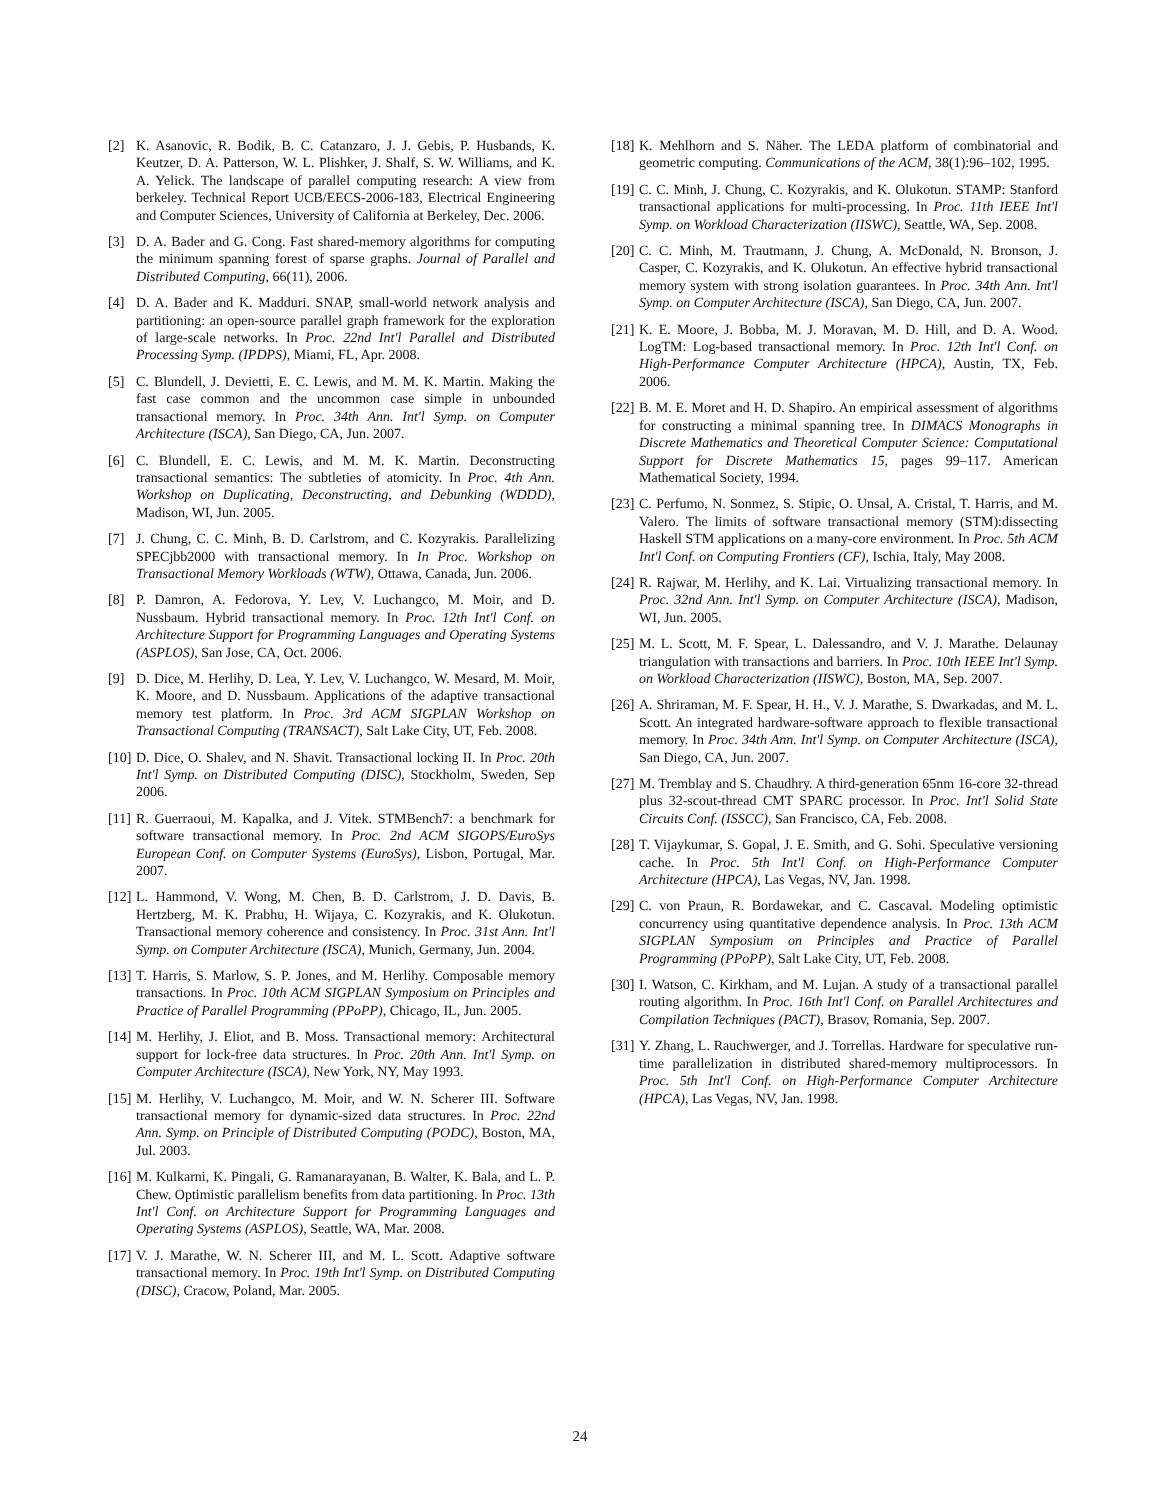[2] K. Asanovic, R. Bodik, B. C. Catanzaro, J. J. Gebis, P. Husbands, K. Keutzer, D. A. Patterson, W. L. Plishker, J. Shalf, S. W. Williams, and K. A. Yelick. The landscape of parallel computing research: A view from berkeley. Technical Report UCB/EECS-2006-183, Electrical Engineering and Computer Sciences, University of California at Berkeley, Dec. 2006.
[3] D. A. Bader and G. Cong. Fast shared-memory algorithms for computing the minimum spanning forest of sparse graphs. Journal of Parallel and Distributed Computing, 66(11), 2006.
[4] D. A. Bader and K. Madduri. SNAP, small-world network analysis and partitioning: an open-source parallel graph framework for the exploration of large-scale networks. In Proc. 22nd Int'l Parallel and Distributed Processing Symp. (IPDPS), Miami, FL, Apr. 2008.
[5] C. Blundell, J. Devietti, E. C. Lewis, and M. M. K. Martin. Making the fast case common and the uncommon case simple in unbounded transactional memory. In Proc. 34th Ann. Int'l Symp. on Computer Architecture (ISCA), San Diego, CA, Jun. 2007.
[6] C. Blundell, E. C. Lewis, and M. M. K. Martin. Deconstructing transactional semantics: The subtleties of atomicity. In Proc. 4th Ann. Workshop on Duplicating, Deconstructing, and Debunking (WDDD), Madison, WI, Jun. 2005.
[7] J. Chung, C. C. Minh, B. D. Carlstrom, and C. Kozyrakis. Parallelizing SPECjbb2000 with transactional memory. In In Proc. Workshop on Transactional Memory Workloads (WTW), Ottawa, Canada, Jun. 2006.
[8] P. Damron, A. Fedorova, Y. Lev, V. Luchangco, M. Moir, and D. Nussbaum. Hybrid transactional memory. In Proc. 12th Int'l Conf. on Architecture Support for Programming Languages and Operating Systems (ASPLOS), San Jose, CA, Oct. 2006.
[9] D. Dice, M. Herlihy, D. Lea, Y. Lev, V. Luchangco, W. Mesard, M. Moir, K. Moore, and D. Nussbaum. Applications of the adaptive transactional memory test platform. In Proc. 3rd ACM SIGPLAN Workshop on Transactional Computing (TRANSACT), Salt Lake City, UT, Feb. 2008.
[10] D. Dice, O. Shalev, and N. Shavit. Transactional locking II. In Proc. 20th Int'l Symp. on Distributed Computing (DISC), Stockholm, Sweden, Sep 2006.
[11] R. Guerraoui, M. Kapalka, and J. Vitek. STMBench7: a benchmark for software transactional memory. In Proc. 2nd ACM SIGOPS/EuroSys European Conf. on Computer Systems (EuroSys), Lisbon, Portugal, Mar. 2007.
[12] L. Hammond, V. Wong, M. Chen, B. D. Carlstrom, J. D. Davis, B. Hertzberg, M. K. Prabhu, H. Wijaya, C. Kozyrakis, and K. Olukotun. Transactional memory coherence and consistency. In Proc. 31st Ann. Int'l Symp. on Computer Architecture (ISCA), Munich, Germany, Jun. 2004.
[13] T. Harris, S. Marlow, S. P. Jones, and M. Herlihy. Composable memory transactions. In Proc. 10th ACM SIGPLAN Symposium on Principles and Practice of Parallel Programming (PPoPP), Chicago, IL, Jun. 2005.
[14] M. Herlihy, J. Eliot, and B. Moss. Transactional memory: Architectural support for lock-free data structures. In Proc. 20th Ann. Int'l Symp. on Computer Architecture (ISCA), New York, NY, May 1993.
[15] M. Herlihy, V. Luchangco, M. Moir, and W. N. Scherer III. Software transactional memory for dynamic-sized data structures. In Proc. 22nd Ann. Symp. on Principle of Distributed Computing (PODC), Boston, MA, Jul. 2003.
[16] M. Kulkarni, K. Pingali, G. Ramanarayanan, B. Walter, K. Bala, and L. P. Chew. Optimistic parallelism benefits from data partitioning. In Proc. 13th Int'l Conf. on Architecture Support for Programming Languages and Operating Systems (ASPLOS), Seattle, WA, Mar. 2008.
[17] V. J. Marathe, W. N. Scherer III, and M. L. Scott. Adaptive software transactional memory. In Proc. 19th Int'l Symp. on Distributed Computing (DISC), Cracow, Poland, Mar. 2005.
[18] K. Mehlhorn and S. Näher. The LEDA platform of combinatorial and geometric computing. Communications of the ACM, 38(1):96–102, 1995.
[19] C. C. Minh, J. Chung, C. Kozyrakis, and K. Olukotun. STAMP: Stanford transactional applications for multi-processing. In Proc. 11th IEEE Int'l Symp. on Workload Characterization (IISWC), Seattle, WA, Sep. 2008.
[20] C. C. Minh, M. Trautmann, J. Chung, A. McDonald, N. Bronson, J. Casper, C. Kozyrakis, and K. Olukotun. An effective hybrid transactional memory system with strong isolation guarantees. In Proc. 34th Ann. Int'l Symp. on Computer Architecture (ISCA), San Diego, CA, Jun. 2007.
[21] K. E. Moore, J. Bobba, M. J. Moravan, M. D. Hill, and D. A. Wood. LogTM: Log-based transactional memory. In Proc. 12th Int'l Conf. on High-Performance Computer Architecture (HPCA), Austin, TX, Feb. 2006.
[22] B. M. E. Moret and H. D. Shapiro. An empirical assessment of algorithms for constructing a minimal spanning tree. In DIMACS Monographs in Discrete Mathematics and Theoretical Computer Science: Computational Support for Discrete Mathematics 15, pages 99–117. American Mathematical Society, 1994.
[23] C. Perfumo, N. Sonmez, S. Stipic, O. Unsal, A. Cristal, T. Harris, and M. Valero. The limits of software transactional memory (STM):dissecting Haskell STM applications on a many-core environment. In Proc. 5th ACM Int'l Conf. on Computing Frontiers (CF), Ischia, Italy, May 2008.
[24] R. Rajwar, M. Herlihy, and K. Lai. Virtualizing transactional memory. In Proc. 32nd Ann. Int'l Symp. on Computer Architecture (ISCA), Madison, WI, Jun. 2005.
[25] M. L. Scott, M. F. Spear, L. Dalessandro, and V. J. Marathe. Delaunay triangulation with transactions and barriers. In Proc. 10th IEEE Int'l Symp. on Workload Characterization (IISWC), Boston, MA, Sep. 2007.
[26] A. Shriraman, M. F. Spear, H. H., V. J. Marathe, S. Dwarkadas, and M. L. Scott. An integrated hardware-software approach to flexible transactional memory. In Proc. 34th Ann. Int'l Symp. on Computer Architecture (ISCA), San Diego, CA, Jun. 2007.
[27] M. Tremblay and S. Chaudhry. A third-generation 65nm 16-core 32-thread plus 32-scout-thread CMT SPARC processor. In Proc. Int'l Solid State Circuits Conf. (ISSCC), San Francisco, CA, Feb. 2008.
[28] T. Vijaykumar, S. Gopal, J. E. Smith, and G. Sohi. Speculative versioning cache. In Proc. 5th Int'l Conf. on High-Performance Computer Architecture (HPCA), Las Vegas, NV, Jan. 1998.
[29] C. von Praun, R. Bordawekar, and C. Cascaval. Modeling optimistic concurrency using quantitative dependence analysis. In Proc. 13th ACM SIGPLAN Symposium on Principles and Practice of Parallel Programming (PPoPP), Salt Lake City, UT, Feb. 2008.
[30] I. Watson, C. Kirkham, and M. Lujan. A study of a transactional parallel routing algorithm. In Proc. 16th Int'l Conf. on Parallel Architectures and Compilation Techniques (PACT), Brasov, Romania, Sep. 2007.
[31] Y. Zhang, L. Rauchwerger, and J. Torrellas. Hardware for speculative run-time parallelization in distributed shared-memory multiprocessors. In Proc. 5th Int'l Conf. on High-Performance Computer Architecture (HPCA), Las Vegas, NV, Jan. 1998.
24